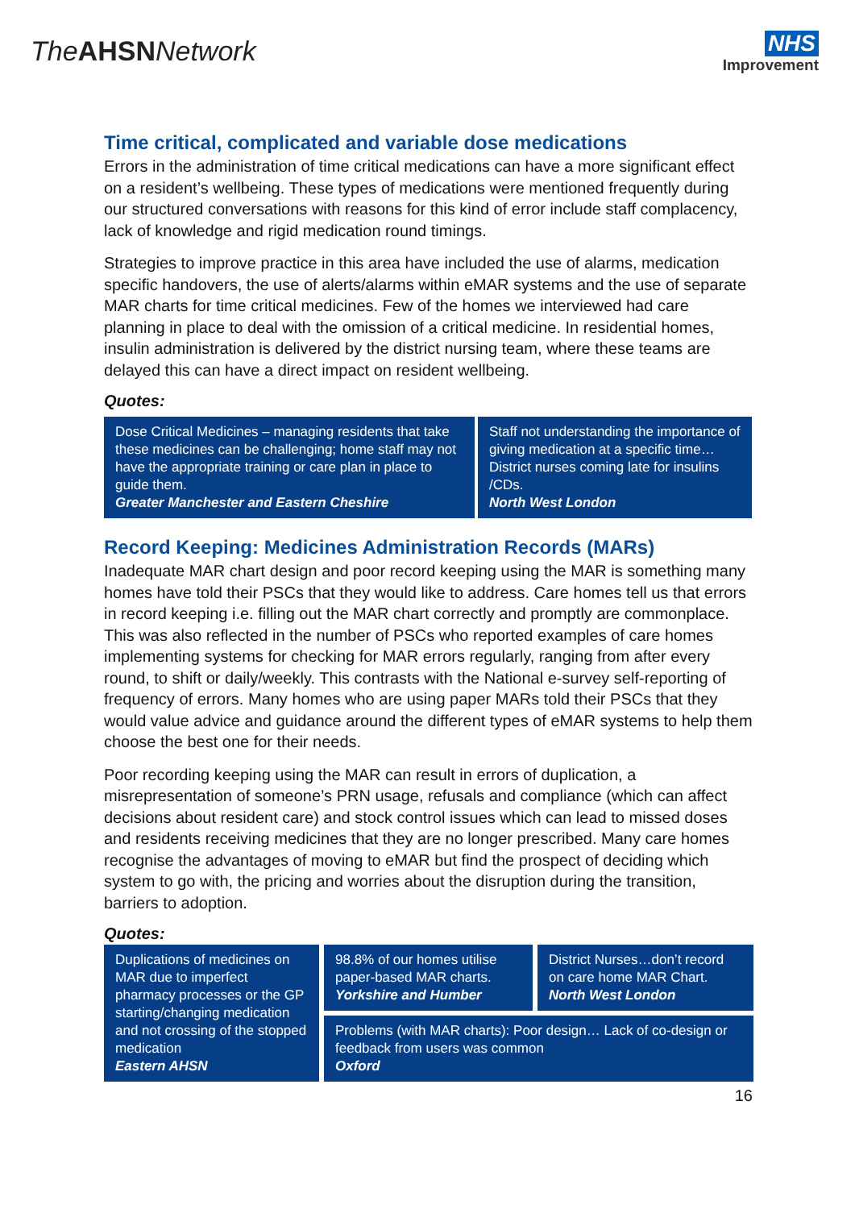The AHSN Network
NHS
Improvement
Time critical, complicated and variable dose medications
Errors in the administration of time critical medications can have a more significant effect on a resident’s wellbeing. These types of medications were mentioned frequently during our structured conversations with reasons for this kind of error include staff complacency, lack of knowledge and rigid medication round timings.
Strategies to improve practice in this area have included the use of alarms, medication specific handovers, the use of alerts/alarms within eMAR systems and the use of separate MAR charts for time critical medicines. Few of the homes we interviewed had care planning in place to deal with the omission of a critical medicine. In residential homes, insulin administration is delivered by the district nursing team, where these teams are delayed this can have a direct impact on resident wellbeing.
Quotes:
Dose Critical Medicines – managing residents that take these medicines can be challenging; home staff may not have the appropriate training or care plan in place to guide them.
Greater Manchester and Eastern Cheshire
Staff not understanding the importance of giving medication at a specific time…District nurses coming late for insulins /CDs.
North West London
Record Keeping: Medicines Administration Records (MARs)
Inadequate MAR chart design and poor record keeping using the MAR is something many homes have told their PSCs that they would like to address. Care homes tell us that errors in record keeping i.e. filling out the MAR chart correctly and promptly are commonplace. This was also reflected in the number of PSCs who reported examples of care homes implementing systems for checking for MAR errors regularly, ranging from after every round, to shift or daily/weekly. This contrasts with the National e-survey self-reporting of frequency of errors. Many homes who are using paper MARs told their PSCs that they would value advice and guidance around the different types of eMAR systems to help them choose the best one for their needs.
Poor recording keeping using the MAR can result in errors of duplication, a misrepresentation of someone’s PRN usage, refusals and compliance (which can affect decisions about resident care) and stock control issues which can lead to missed doses and residents receiving medicines that they are no longer prescribed. Many care homes recognise the advantages of moving to eMAR but find the prospect of deciding which system to go with, the pricing and worries about the disruption during the transition, barriers to adoption.
Quotes:
Duplications of medicines on MAR due to imperfect pharmacy processes or the GP starting/changing medication and not crossing of the stopped medication
Eastern AHSN
98.8% of our homes utilise paper-based MAR charts.
Yorkshire and Humber
District Nurses…don’t record on care home MAR Chart.
North West London
Problems (with MAR charts): Poor design… Lack of co-design or feedback from users was common
Oxford
16